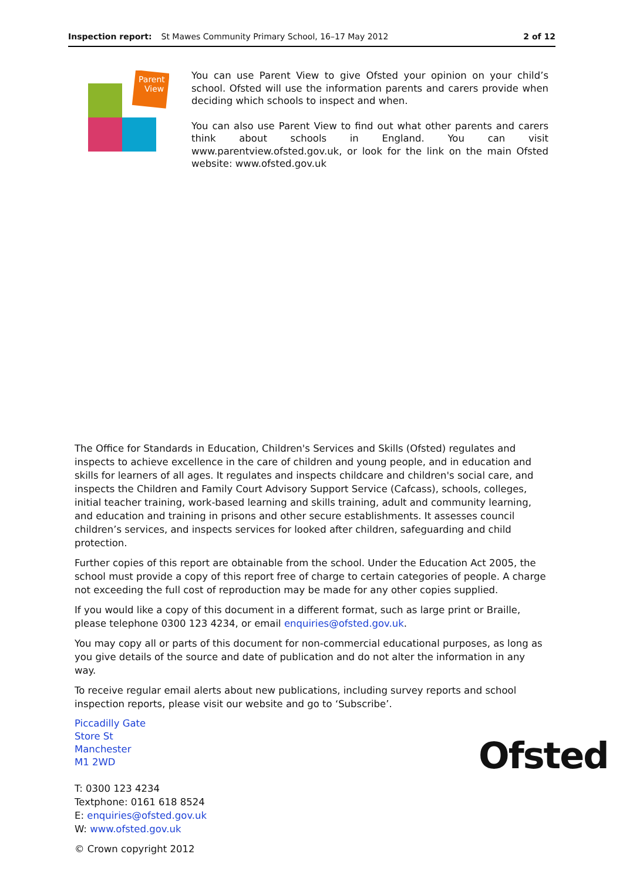Inspection report: St Mawes Community Primary School, 16–17 May 2012 2 of 12
Parent
View
You can use Parent View to give Ofsted your opinion on your child’s school. Ofsted will use the information parents and carers provide when deciding which schools to inspect and when.
You can also use Parent View to find out what other parents and carers think about schools in England. You can visit www.parentview.ofsted.gov.uk, or look for the link on the main Ofsted website: www.ofsted.gov.uk
The Office for Standards in Education, Children's Services and Skills (Ofsted) regulates and inspects to achieve excellence in the care of children and young people, and in education and skills for learners of all ages. It regulates and inspects childcare and children's social care, and inspects the Children and Family Court Advisory Support Service (Cafcass), schools, colleges, initial teacher training, work-based learning and skills training, adult and community learning, and education and training in prisons and other secure establishments. It assesses council children’s services, and inspects services for looked after children, safeguarding and child protection.
Further copies of this report are obtainable from the school. Under the Education Act 2005, the school must provide a copy of this report free of charge to certain categories of people. A charge not exceeding the full cost of reproduction may be made for any other copies supplied.
If you would like a copy of this document in a different format, such as large print or Braille, please telephone 0300 123 4234, or email enquiries@ofsted.gov.uk.
You may copy all or parts of this document for non-commercial educational purposes, as long as you give details of the source and date of publication and do not alter the information in any way.
To receive regular email alerts about new publications, including survey reports and school inspection reports, please visit our website and go to ‘Subscribe’.
Piccadilly Gate
Store St
Manchester
M1 2WD
T: 0300 123 4234
Textphone: 0161 618 8524
E: enquiries@ofsted.gov.uk
W: www.ofsted.gov.uk
© Crown copyright 2012
Ofsted